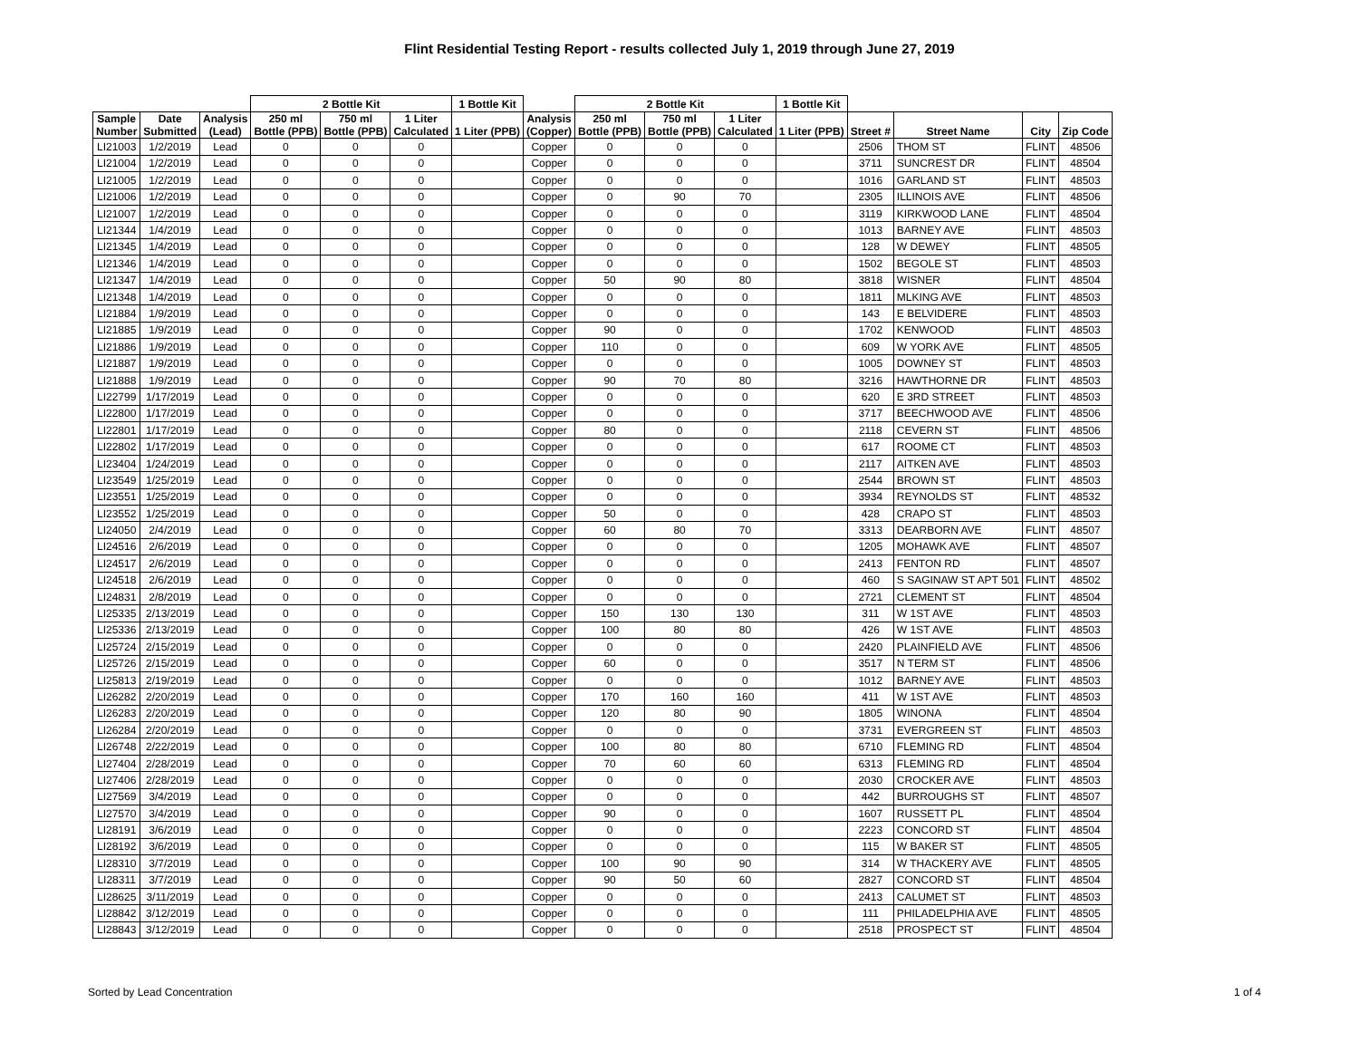Flint Residential Testing Report - results collected July 1, 2019 through June 27, 2019
| | | | 2 Bottle Kit | | | 1 Bottle Kit | | 2 Bottle Kit | | | 1 Bottle Kit | | | | |
| --- | --- | --- | --- | --- | --- | --- | --- | --- | --- | --- | --- | --- | --- | --- | --- |
| Sample Number | Date Submitted | Analysis (Lead) | 250 ml Bottle (PPB) | 750 ml Bottle (PPB) | 1 Liter Calculated | 1 Liter (PPB) | Analysis (Copper) | 250 ml Bottle (PPB) | 750 ml Bottle (PPB) | 1 Liter Calculated | 1 Liter (PPB) | Street # | Street Name | City | Zip Code |
| LI21003 | 1/2/2019 | Lead | 0 | 0 | 0 | | Copper | 0 | 0 | 0 | | 2506 | THOM ST | FLINT | 48506 |
| LI21004 | 1/2/2019 | Lead | 0 | 0 | 0 | | Copper | 0 | 0 | 0 | | 3711 | SUNCREST DR | FLINT | 48504 |
| LI21005 | 1/2/2019 | Lead | 0 | 0 | 0 | | Copper | 0 | 0 | 0 | | 1016 | GARLAND ST | FLINT | 48503 |
| LI21006 | 1/2/2019 | Lead | 0 | 0 | 0 | | Copper | 0 | 90 | 70 | | 2305 | ILLINOIS AVE | FLINT | 48506 |
| LI21007 | 1/2/2019 | Lead | 0 | 0 | 0 | | Copper | 0 | 0 | 0 | | 3119 | KIRKWOOD LANE | FLINT | 48504 |
| LI21344 | 1/4/2019 | Lead | 0 | 0 | 0 | | Copper | 0 | 0 | 0 | | 1013 | BARNEY AVE | FLINT | 48503 |
| LI21345 | 1/4/2019 | Lead | 0 | 0 | 0 | | Copper | 0 | 0 | 0 | | 128 | W DEWEY | FLINT | 48505 |
| LI21346 | 1/4/2019 | Lead | 0 | 0 | 0 | | Copper | 0 | 0 | 0 | | 1502 | BEGOLE ST | FLINT | 48503 |
| LI21347 | 1/4/2019 | Lead | 0 | 0 | 0 | | Copper | 50 | 90 | 80 | | 3818 | WISNER | FLINT | 48504 |
| LI21348 | 1/4/2019 | Lead | 0 | 0 | 0 | | Copper | 0 | 0 | 0 | | 1811 | MLKING AVE | FLINT | 48503 |
| LI21884 | 1/9/2019 | Lead | 0 | 0 | 0 | | Copper | 0 | 0 | 0 | | 143 | E BELVIDERE | FLINT | 48503 |
| LI21885 | 1/9/2019 | Lead | 0 | 0 | 0 | | Copper | 90 | 0 | 0 | | 1702 | KENWOOD | FLINT | 48503 |
| LI21886 | 1/9/2019 | Lead | 0 | 0 | 0 | | Copper | 110 | 0 | 0 | | 609 | W YORK AVE | FLINT | 48505 |
| LI21887 | 1/9/2019 | Lead | 0 | 0 | 0 | | Copper | 0 | 0 | 0 | | 1005 | DOWNEY ST | FLINT | 48503 |
| LI21888 | 1/9/2019 | Lead | 0 | 0 | 0 | | Copper | 90 | 70 | 80 | | 3216 | HAWTHORNE DR | FLINT | 48503 |
| LI22799 | 1/17/2019 | Lead | 0 | 0 | 0 | | Copper | 0 | 0 | 0 | | 620 | E 3RD STREET | FLINT | 48503 |
| LI22800 | 1/17/2019 | Lead | 0 | 0 | 0 | | Copper | 0 | 0 | 0 | | 3717 | BEECHWOOD AVE | FLINT | 48506 |
| LI22801 | 1/17/2019 | Lead | 0 | 0 | 0 | | Copper | 80 | 0 | 0 | | 2118 | CEVERN ST | FLINT | 48506 |
| LI22802 | 1/17/2019 | Lead | 0 | 0 | 0 | | Copper | 0 | 0 | 0 | | 617 | ROOME CT | FLINT | 48503 |
| LI23404 | 1/24/2019 | Lead | 0 | 0 | 0 | | Copper | 0 | 0 | 0 | | 2117 | AITKEN AVE | FLINT | 48503 |
| LI23549 | 1/25/2019 | Lead | 0 | 0 | 0 | | Copper | 0 | 0 | 0 | | 2544 | BROWN ST | FLINT | 48503 |
| LI23551 | 1/25/2019 | Lead | 0 | 0 | 0 | | Copper | 0 | 0 | 0 | | 3934 | REYNOLDS ST | FLINT | 48532 |
| LI23552 | 1/25/2019 | Lead | 0 | 0 | 0 | | Copper | 50 | 0 | 0 | | 428 | CRAPO ST | FLINT | 48503 |
| LI24050 | 2/4/2019 | Lead | 0 | 0 | 0 | | Copper | 60 | 80 | 70 | | 3313 | DEARBORN AVE | FLINT | 48507 |
| LI24516 | 2/6/2019 | Lead | 0 | 0 | 0 | | Copper | 0 | 0 | 0 | | 1205 | MOHAWK AVE | FLINT | 48507 |
| LI24517 | 2/6/2019 | Lead | 0 | 0 | 0 | | Copper | 0 | 0 | 0 | | 2413 | FENTON RD | FLINT | 48507 |
| LI24518 | 2/6/2019 | Lead | 0 | 0 | 0 | | Copper | 0 | 0 | 0 | | 460 | S SAGINAW ST APT 501 | FLINT | 48502 |
| LI24831 | 2/8/2019 | Lead | 0 | 0 | 0 | | Copper | 0 | 0 | 0 | | 2721 | CLEMENT ST | FLINT | 48504 |
| LI25335 | 2/13/2019 | Lead | 0 | 0 | 0 | | Copper | 150 | 130 | 130 | | 311 | W 1ST AVE | FLINT | 48503 |
| LI25336 | 2/13/2019 | Lead | 0 | 0 | 0 | | Copper | 100 | 80 | 80 | | 426 | W 1ST AVE | FLINT | 48503 |
| LI25724 | 2/15/2019 | Lead | 0 | 0 | 0 | | Copper | 0 | 0 | 0 | | 2420 | PLAINFIELD AVE | FLINT | 48506 |
| LI25726 | 2/15/2019 | Lead | 0 | 0 | 0 | | Copper | 60 | 0 | 0 | | 3517 | N TERM ST | FLINT | 48506 |
| LI25813 | 2/19/2019 | Lead | 0 | 0 | 0 | | Copper | 0 | 0 | 0 | | 1012 | BARNEY AVE | FLINT | 48503 |
| LI26282 | 2/20/2019 | Lead | 0 | 0 | 0 | | Copper | 170 | 160 | 160 | | 411 | W 1ST AVE | FLINT | 48503 |
| LI26283 | 2/20/2019 | Lead | 0 | 0 | 0 | | Copper | 120 | 80 | 90 | | 1805 | WINONA | FLINT | 48504 |
| LI26284 | 2/20/2019 | Lead | 0 | 0 | 0 | | Copper | 0 | 0 | 0 | | 3731 | EVERGREEN ST | FLINT | 48503 |
| LI26748 | 2/22/2019 | Lead | 0 | 0 | 0 | | Copper | 100 | 80 | 80 | | 6710 | FLEMING RD | FLINT | 48504 |
| LI27404 | 2/28/2019 | Lead | 0 | 0 | 0 | | Copper | 70 | 60 | 60 | | 6313 | FLEMING RD | FLINT | 48504 |
| LI27406 | 2/28/2019 | Lead | 0 | 0 | 0 | | Copper | 0 | 0 | 0 | | 2030 | CROCKER AVE | FLINT | 48503 |
| LI27569 | 3/4/2019 | Lead | 0 | 0 | 0 | | Copper | 0 | 0 | 0 | | 442 | BURROUGHS ST | FLINT | 48507 |
| LI27570 | 3/4/2019 | Lead | 0 | 0 | 0 | | Copper | 90 | 0 | 0 | | 1607 | RUSSETT PL | FLINT | 48504 |
| LI28191 | 3/6/2019 | Lead | 0 | 0 | 0 | | Copper | 0 | 0 | 0 | | 2223 | CONCORD ST | FLINT | 48504 |
| LI28192 | 3/6/2019 | Lead | 0 | 0 | 0 | | Copper | 0 | 0 | 0 | | 115 | W BAKER ST | FLINT | 48505 |
| LI28310 | 3/7/2019 | Lead | 0 | 0 | 0 | | Copper | 100 | 90 | 90 | | 314 | W THACKERY AVE | FLINT | 48505 |
| LI28311 | 3/7/2019 | Lead | 0 | 0 | 0 | | Copper | 90 | 50 | 60 | | 2827 | CONCORD ST | FLINT | 48504 |
| LI28625 | 3/11/2019 | Lead | 0 | 0 | 0 | | Copper | 0 | 0 | 0 | | 2413 | CALUMET ST | FLINT | 48503 |
| LI28842 | 3/12/2019 | Lead | 0 | 0 | 0 | | Copper | 0 | 0 | 0 | | 111 | PHILADELPHIA AVE | FLINT | 48505 |
| LI28843 | 3/12/2019 | Lead | 0 | 0 | 0 | | Copper | 0 | 0 | 0 | | 2518 | PROSPECT ST | FLINT | 48504 |
Sorted by Lead Concentration 1 of 4